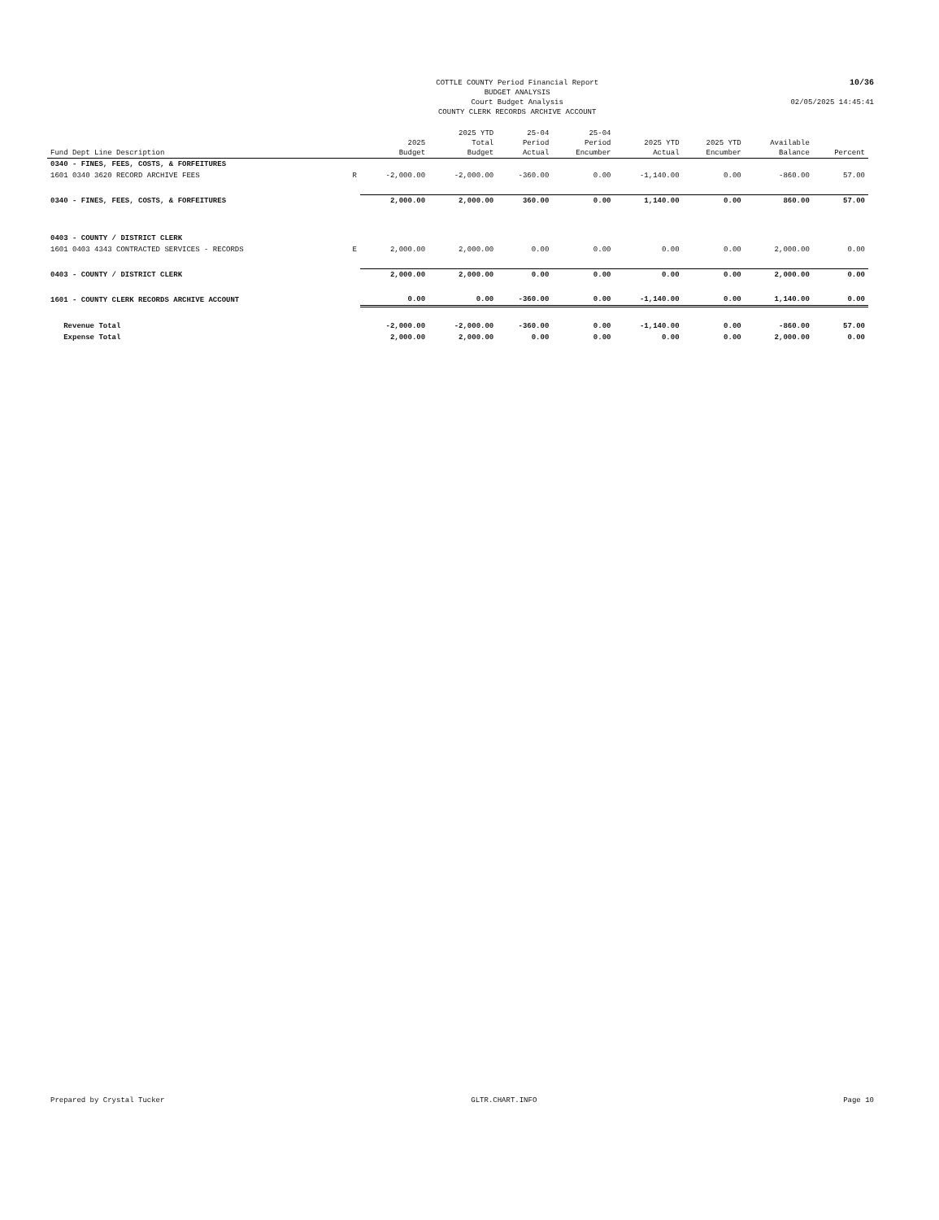COTTLE COUNTY Period Financial Report
BUDGET ANALYSIS
Court Budget Analysis
COUNTY CLERK RECORDS ARCHIVE ACCOUNT
10/36
02/05/2025 14:45:41
| Fund Dept Line Description | | 2025 Budget | 2025 YTD Total Budget | 25-04 Period Actual | 25-04 Period Encumber | 2025 YTD Actual | 2025 YTD Encumber | Available Balance | Percent |
| --- | --- | --- | --- | --- | --- | --- | --- | --- | --- |
| 0340 - FINES, FEES, COSTS, & FORFEITURES | | | | | | | | | |
| 1601 0340 3620 RECORD ARCHIVE FEES | R | -2,000.00 | -2,000.00 | -360.00 | 0.00 | -1,140.00 | 0.00 | -860.00 | 57.00 |
| 0340 - FINES, FEES, COSTS, & FORFEITURES | | 2,000.00 | 2,000.00 | 360.00 | 0.00 | 1,140.00 | 0.00 | 860.00 | 57.00 |
| 0403 - COUNTY / DISTRICT CLERK | | | | | | | | | |
| 1601 0403 4343 CONTRACTED SERVICES - RECORDS | E | 2,000.00 | 2,000.00 | 0.00 | 0.00 | 0.00 | 0.00 | 2,000.00 | 0.00 |
| 0403 - COUNTY / DISTRICT CLERK | | 2,000.00 | 2,000.00 | 0.00 | 0.00 | 0.00 | 0.00 | 2,000.00 | 0.00 |
| 1601 - COUNTY CLERK RECORDS ARCHIVE ACCOUNT | | 0.00 | 0.00 | -360.00 | 0.00 | -1,140.00 | 0.00 | 1,140.00 | 0.00 |
| Revenue Total | | -2,000.00 | -2,000.00 | -360.00 | 0.00 | -1,140.00 | 0.00 | -860.00 | 57.00 |
| Expense Total | | 2,000.00 | 2,000.00 | 0.00 | 0.00 | 0.00 | 0.00 | 2,000.00 | 0.00 |
Prepared by Crystal Tucker GLTR.CHART.INFO Page 10